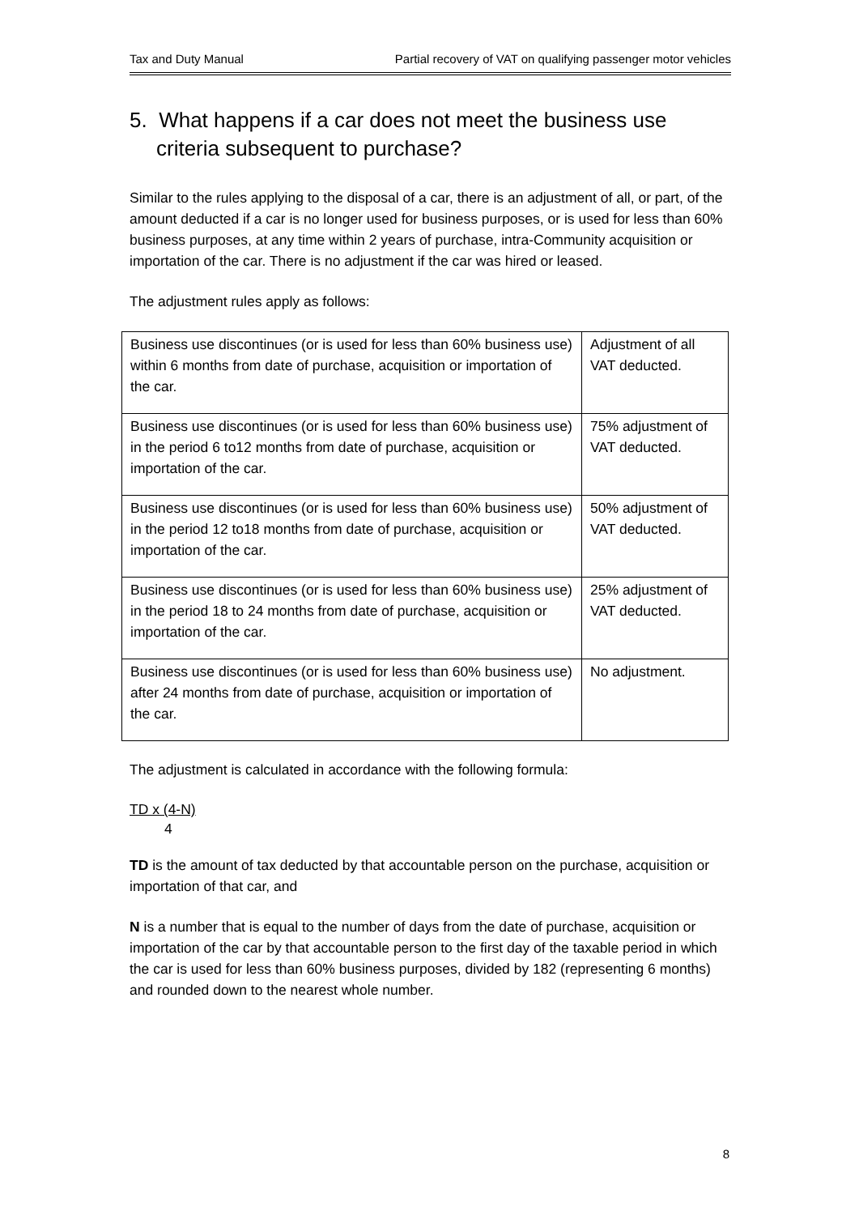Tax and Duty Manual Partial recovery of VAT on qualifying passenger motor vehicles
5. What happens if a car does not meet the business use criteria subsequent to purchase?
Similar to the rules applying to the disposal of a car, there is an adjustment of all, or part, of the amount deducted if a car is no longer used for business purposes, or is used for less than 60% business purposes, at any time within 2 years of purchase, intra-Community acquisition or importation of the car. There is no adjustment if the car was hired or leased.
The adjustment rules apply as follows:
| Business use discontinues (or is used for less than 60% business use) within 6 months from date of purchase, acquisition or importation of the car. | Adjustment of all VAT deducted. |
| Business use discontinues (or is used for less than 60% business use) in the period 6 to12 months from date of purchase, acquisition or importation of the car. | 75% adjustment of VAT deducted. |
| Business use discontinues (or is used for less than 60% business use) in the period 12 to18 months from date of purchase, acquisition or importation of the car. | 50% adjustment of VAT deducted. |
| Business use discontinues (or is used for less than 60% business use) in the period 18 to 24 months from date of purchase, acquisition or importation of the car. | 25% adjustment of VAT deducted. |
| Business use discontinues (or is used for less than 60% business use) after 24 months from date of purchase, acquisition or importation of the car. | No adjustment. |
The adjustment is calculated in accordance with the following formula:
TD x (4-N)
4
TD is the amount of tax deducted by that accountable person on the purchase, acquisition or importation of that car, and
N is a number that is equal to the number of days from the date of purchase, acquisition or importation of the car by that accountable person to the first day of the taxable period in which the car is used for less than 60% business purposes, divided by 182 (representing 6 months) and rounded down to the nearest whole number.
8